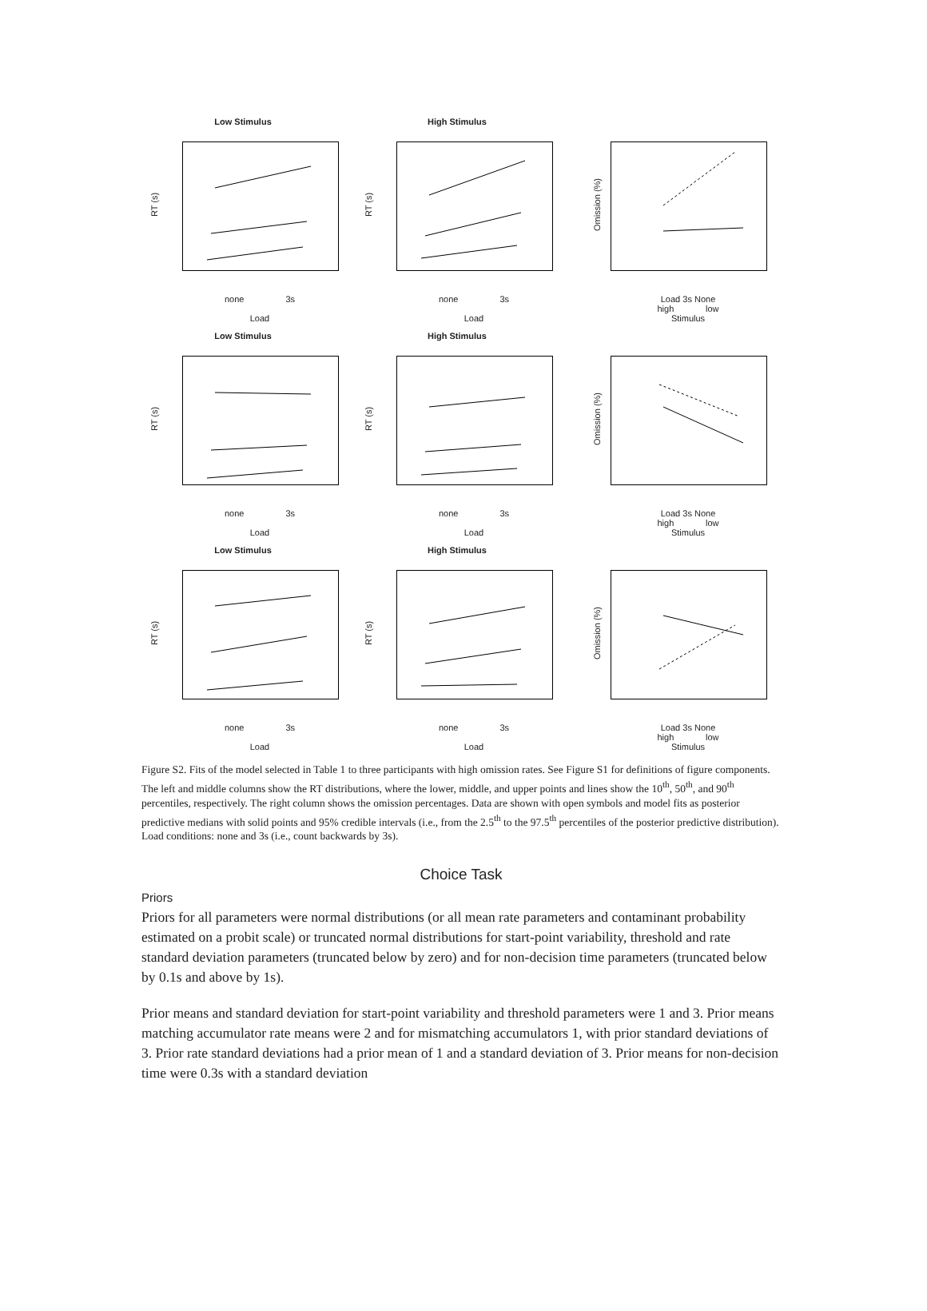Low Stimulus
RT (s)
none 3s
Load
High Stimulus
RT (s)
none 3s
Load
Omission (%)
Load 3s None
high low
Stimulus
Low Stimulus
RT (s)
none 3s
Load
High Stimulus
RT (s)
none 3s
Load
Omission (%)
Load 3s None
high low
Stimulus
Low Stimulus
RT (s)
none 3s
Load
High Stimulus
RT (s)
none 3s
Load
Omission (%)
Load 3s None
high low
Stimulus
Figure S2. Fits of the model selected in Table 1 to three participants with high omission rates. See Figure S1 for definitions of figure components. The left and middle columns show the RT distributions, where the lower, middle, and upper points and lines show the 10<sup>th</sup>, 50<sup>th</sup>, and 90<sup>th</sup> percentiles, respectively. The right column shows the omission percentages. Data are shown with open symbols and model fits as posterior predictive medians with solid points and 95% credible intervals (i.e., from the 2.5<sup>th</sup> to the 97.5<sup>th</sup> percentiles of the posterior predictive distribution). Load conditions: none and 3s (i.e., count backwards by 3s).
Choice Task
Priors
Priors for all parameters were normal distributions (or all mean rate parameters and contaminant probability estimated on a probit scale) or truncated normal distributions for start-point variability, threshold and rate standard deviation parameters (truncated below by zero) and for non-decision time parameters (truncated below by 0.1s and above by 1s).
Prior means and standard deviation for start-point variability and threshold parameters were 1 and 3. Prior means matching accumulator rate means were 2 and for mismatching accumulators 1, with prior standard deviations of 3. Prior rate standard deviations had a prior mean of 1 and a standard deviation of 3. Prior means for non-decision time were 0.3s with a standard deviation